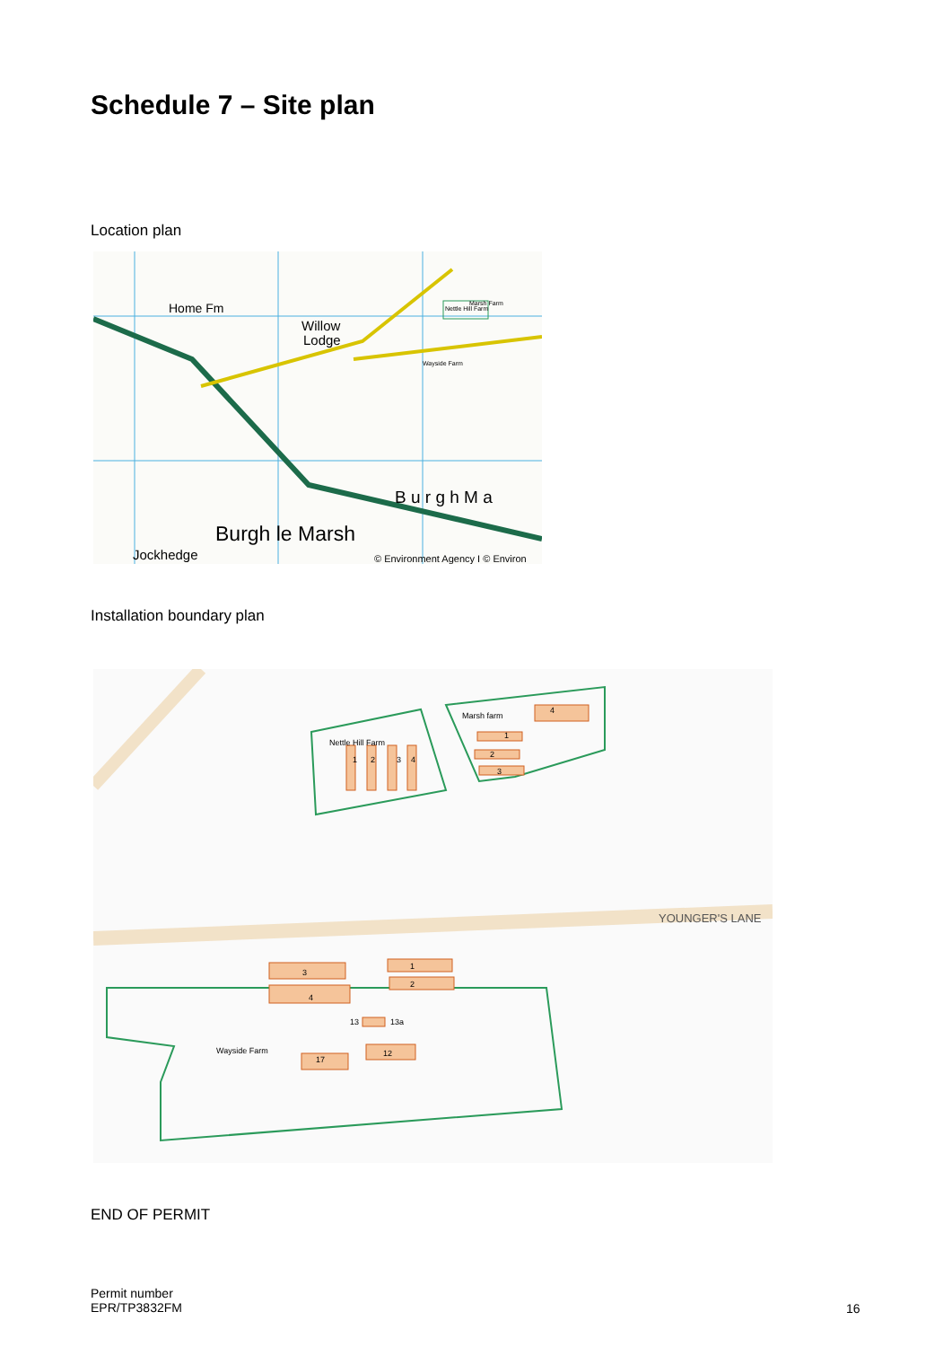Schedule 7 – Site plan
Location plan
Home Fm
Willow
Lodge
Marsh Farm
Nettle Hill Farm
Wayside Farm
B u r g h M a
Burgh le Marsh
Jockhedge
© Environment Agency I © Environ
Installation boundary plan
1
2
3
4
4
1
2
3
3
4
1
2
13
13a
17
12
Nettle Hill Farm
Marsh farm
Wayside Farm
YOUNGER'S LANE
END OF PERMIT
Permit number
EPR/TP3832FM
16